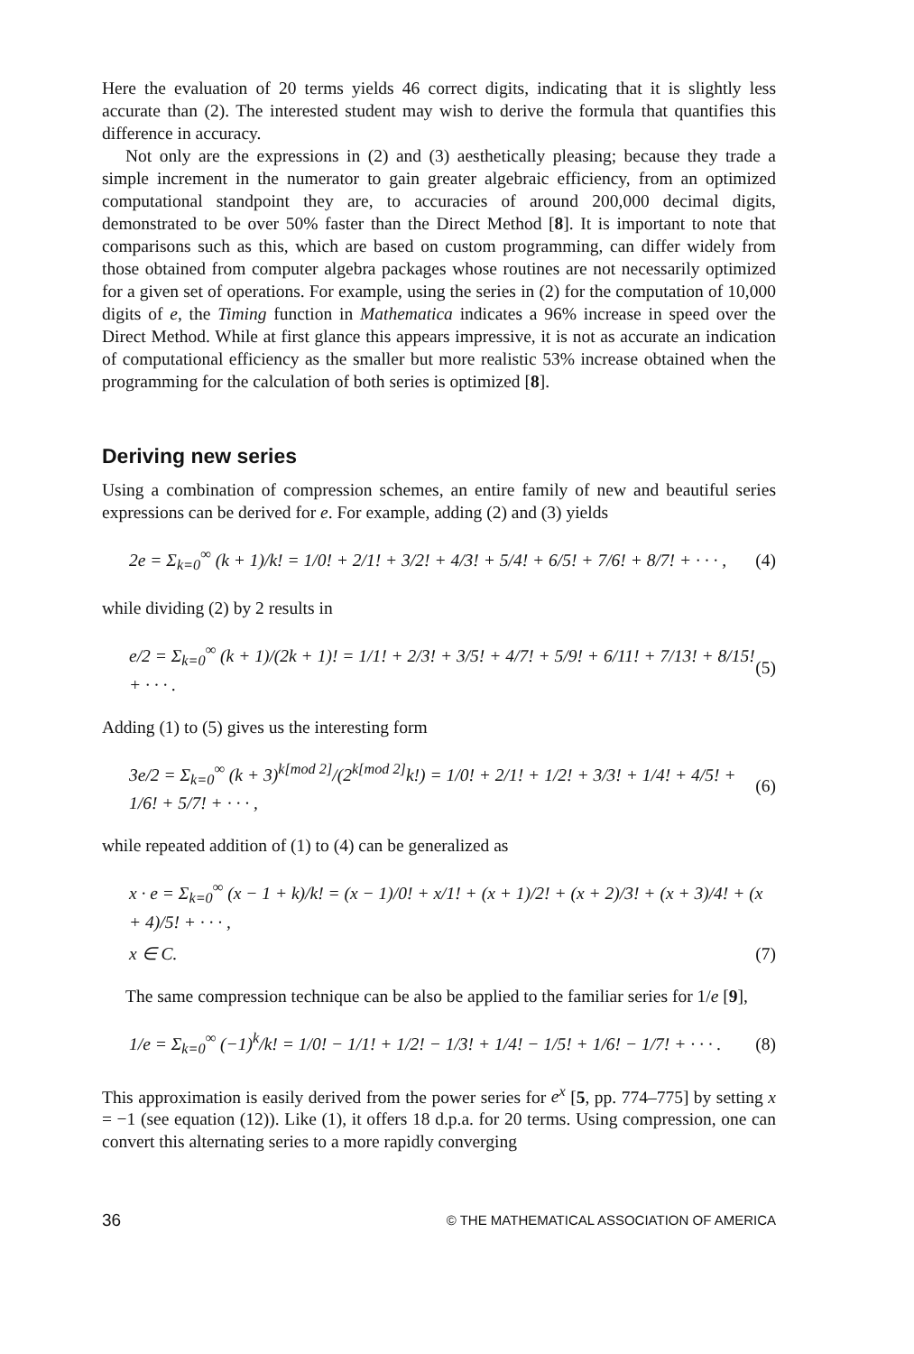Here the evaluation of 20 terms yields 46 correct digits, indicating that it is slightly less accurate than (2). The interested student may wish to derive the formula that quantifies this difference in accuracy.
Not only are the expressions in (2) and (3) aesthetically pleasing; because they trade a simple increment in the numerator to gain greater algebraic efficiency, from an optimized computational standpoint they are, to accuracies of around 200,000 decimal digits, demonstrated to be over 50% faster than the Direct Method [8]. It is important to note that comparisons such as this, which are based on custom programming, can differ widely from those obtained from computer algebra packages whose routines are not necessarily optimized for a given set of operations. For example, using the series in (2) for the computation of 10,000 digits of e, the Timing function in Mathematica indicates a 96% increase in speed over the Direct Method. While at first glance this appears impressive, it is not as accurate an indication of computational efficiency as the smaller but more realistic 53% increase obtained when the programming for the calculation of both series is optimized [8].
Deriving new series
Using a combination of compression schemes, an entire family of new and beautiful series expressions can be derived for e. For example, adding (2) and (3) yields
2e = Σ<sub>k=0</sub><sup>∞</sup> (k + 1)/k! = 1/0! + 2/1! + 3/2! + 4/3! + 5/4! + 6/5! + 7/6! + 8/7! + · · · , (4)
while dividing (2) by 2 results in
e/2 = Σ<sub>k=0</sub><sup>∞</sup> (k + 1)/(2k + 1)! = 1/1! + 2/3! + 3/5! + 4/7! + 5/9! + 6/11! + 7/13! + 8/15! + · · · . (5)
Adding (1) to (5) gives us the interesting form
3e/2 = Σ<sub>k=0</sub><sup>∞</sup> (k + 3)<sup>k[mod 2]</sup>/(2<sup>k[mod 2]</sup>k!) = 1/0! + 2/1! + 1/2! + 3/3! + 1/4! + 4/5! + 1/6! + 5/7! + · · · , (6)
while repeated addition of (1) to (4) can be generalized as
x · e = Σ<sub>k=0</sub><sup>∞</sup> (x − 1 + k)/k! = (x − 1)/0! + x/1! + (x + 1)/2! + (x + 2)/3! + (x + 3)/4! + (x + 4)/5! + · · · ,
x ∈ C. (7)
The same compression technique can be also be applied to the familiar series for 1/e [9],
1/e = Σ<sub>k=0</sub><sup>∞</sup> (−1)<sup>k</sup>/k! = 1/0! − 1/1! + 1/2! − 1/3! + 1/4! − 1/5! + 1/6! − 1/7! + · · · . (8)
This approximation is easily derived from the power series for e<sup>x</sup> [5, pp. 774–775] by setting x = −1 (see equation (12)). Like (1), it offers 18 d.p.a. for 20 terms. Using compression, one can convert this alternating series to a more rapidly converging
36 © THE MATHEMATICAL ASSOCIATION OF AMERICA